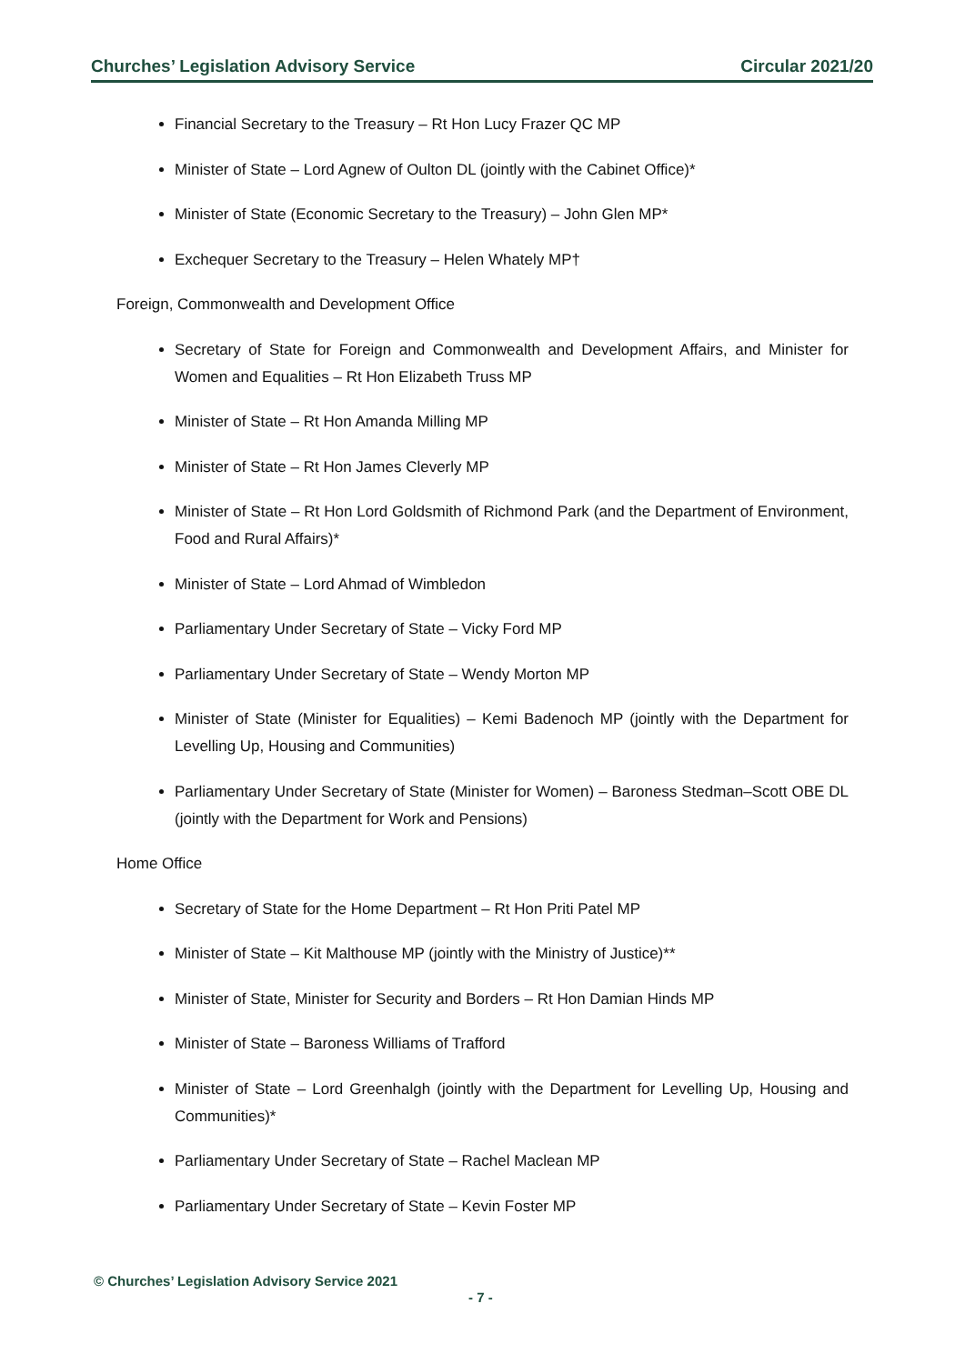Churches’ Legislation Advisory Service Circular 2021/20
Financial Secretary to the Treasury – Rt Hon Lucy Frazer QC MP
Minister of State – Lord Agnew of Oulton DL (jointly with the Cabinet Office)*
Minister of State (Economic Secretary to the Treasury) – John Glen MP*
Exchequer Secretary to the Treasury – Helen Whately MP†
Foreign, Commonwealth and Development Office
Secretary of State for Foreign and Commonwealth and Development Affairs, and Minister for Women and Equalities – Rt Hon Elizabeth Truss MP
Minister of State – Rt Hon Amanda Milling MP
Minister of State – Rt Hon James Cleverly MP
Minister of State – Rt Hon Lord Goldsmith of Richmond Park (and the Department of Environment, Food and Rural Affairs)*
Minister of State – Lord Ahmad of Wimbledon
Parliamentary Under Secretary of State – Vicky Ford MP
Parliamentary Under Secretary of State – Wendy Morton MP
Minister of State (Minister for Equalities) – Kemi Badenoch MP (jointly with the Department for Levelling Up, Housing and Communities)
Parliamentary Under Secretary of State (Minister for Women) – Baroness Stedman–Scott OBE DL (jointly with the Department for Work and Pensions)
Home Office
Secretary of State for the Home Department – Rt Hon Priti Patel MP
Minister of State – Kit Malthouse MP (jointly with the Ministry of Justice)**
Minister of State, Minister for Security and Borders – Rt Hon Damian Hinds MP
Minister of State – Baroness Williams of Trafford
Minister of State – Lord Greenhalgh (jointly with the Department for Levelling Up, Housing and Communities)*
Parliamentary Under Secretary of State – Rachel Maclean MP
Parliamentary Under Secretary of State – Kevin Foster MP
© Churches’ Legislation Advisory Service 2021
- 7 -